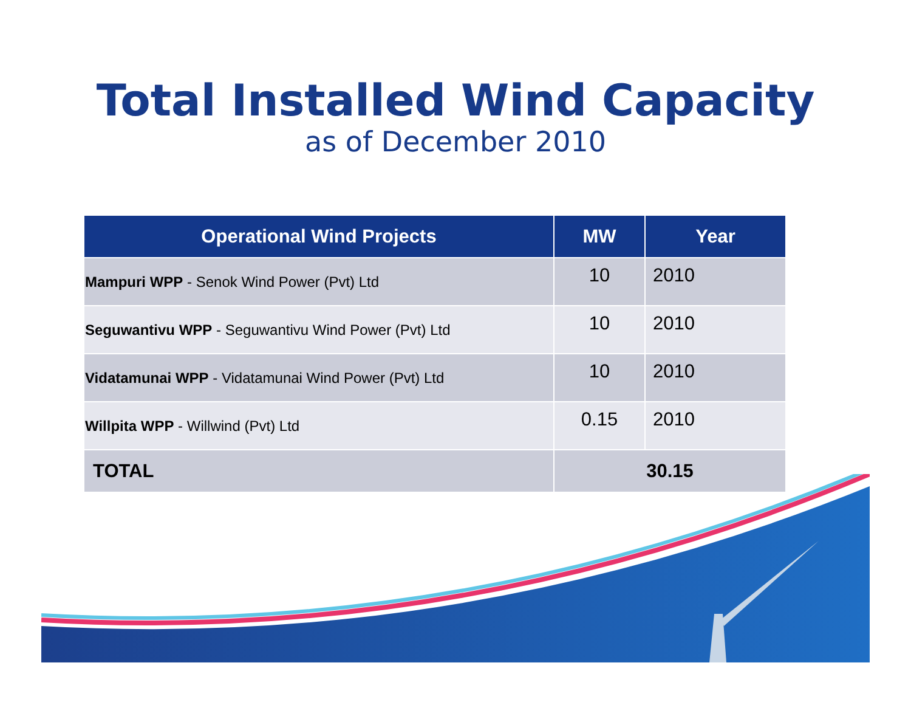Total Installed Wind Capacity
as of December 2010
| Operational Wind Projects | MW | Year |
| --- | --- | --- |
| Mampuri WPP - Senok Wind Power (Pvt) Ltd | 10 | 2010 |
| Seguwantivu WPP - Seguwantivu Wind Power (Pvt) Ltd | 10 | 2010 |
| Vidatamunai WPP - Vidatamunai Wind Power (Pvt) Ltd | 10 | 2010 |
| Willpita WPP - Willwind (Pvt) Ltd | 0.15 | 2010 |
| TOTAL | 30.15 | |